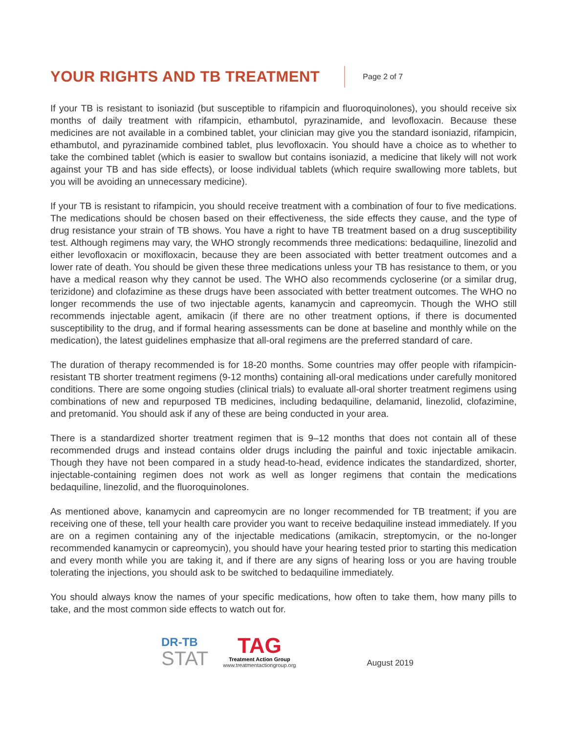YOUR RIGHTS AND TB TREATMENT
Page 2 of 7
If your TB is resistant to isoniazid (but susceptible to rifampicin and fluoroquinolones), you should receive six months of daily treatment with rifampicin, ethambutol, pyrazinamide, and levofloxacin. Because these medicines are not available in a combined tablet, your clinician may give you the standard isoniazid, rifampicin, ethambutol, and pyrazinamide combined tablet, plus levofloxacin. You should have a choice as to whether to take the combined tablet (which is easier to swallow but contains isoniazid, a medicine that likely will not work against your TB and has side effects), or loose individual tablets (which require swallowing more tablets, but you will be avoiding an unnecessary medicine).
If your TB is resistant to rifampicin, you should receive treatment with a combination of four to five medications. The medications should be chosen based on their effectiveness, the side effects they cause, and the type of drug resistance your strain of TB shows. You have a right to have TB treatment based on a drug susceptibility test. Although regimens may vary, the WHO strongly recommends three medications: bedaquiline, linezolid and either levofloxacin or moxifloxacin, because they are been associated with better treatment outcomes and a lower rate of death. You should be given these three medications unless your TB has resistance to them, or you have a medical reason why they cannot be used. The WHO also recommends cycloserine (or a similar drug, terizidone) and clofazimine as these drugs have been associated with better treatment outcomes. The WHO no longer recommends the use of two injectable agents, kanamycin and capreomycin. Though the WHO still recommends injectable agent, amikacin (if there are no other treatment options, if there is documented susceptibility to the drug, and if formal hearing assessments can be done at baseline and monthly while on the medication), the latest guidelines emphasize that all-oral regimens are the preferred standard of care.
The duration of therapy recommended is for 18-20 months. Some countries may offer people with rifampicin-resistant TB shorter treatment regimens (9-12 months) containing all-oral medications under carefully monitored conditions. There are some ongoing studies (clinical trials) to evaluate all-oral shorter treatment regimens using combinations of new and repurposed TB medicines, including bedaquiline, delamanid, linezolid, clofazimine, and pretomanid. You should ask if any of these are being conducted in your area.
There is a standardized shorter treatment regimen that is 9–12 months that does not contain all of these recommended drugs and instead contains older drugs including the painful and toxic injectable amikacin. Though they have not been compared in a study head-to-head, evidence indicates the standardized, shorter, injectable-containing regimen does not work as well as longer regimens that contain the medications bedaquiline, linezolid, and the fluoroquinolones.
As mentioned above, kanamycin and capreomycin are no longer recommended for TB treatment; if you are receiving one of these, tell your health care provider you want to receive bedaquiline instead immediately. If you are on a regimen containing any of the injectable medications (amikacin, streptomycin, or the no-longer recommended kanamycin or capreomycin), you should have your hearing tested prior to starting this medication and every month while you are taking it, and if there are any signs of hearing loss or you are having trouble tolerating the injections, you should ask to be switched to bedaquiline immediately.
You should always know the names of your specific medications, how often to take them, how many pills to take, and the most common side effects to watch out for.
DR-TB
STAT
TAG
Treatment Action Group
www.treatmentactiongroup.org
August 2019